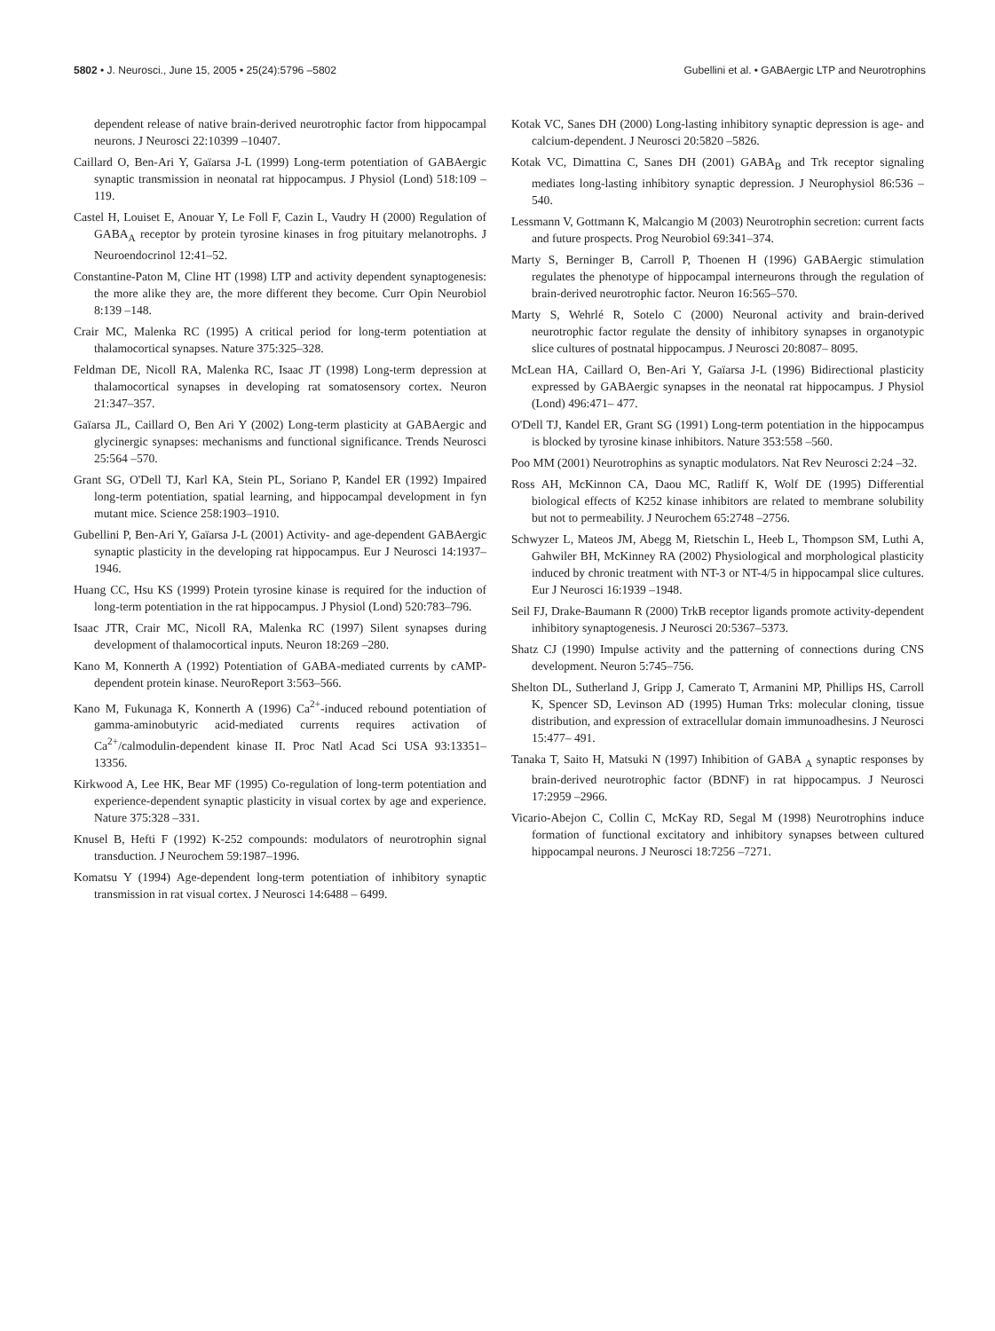5802 • J. Neurosci., June 15, 2005 • 25(24):5796 –5802
Gubellini et al. • GABAergic LTP and Neurotrophins
dependent release of native brain-derived neurotrophic factor from hippocampal neurons. J Neurosci 22:10399 –10407.
Caillard O, Ben-Ari Y, Gaïarsa J-L (1999) Long-term potentiation of GABAergic synaptic transmission in neonatal rat hippocampus. J Physiol (Lond) 518:109 –119.
Castel H, Louiset E, Anouar Y, Le Foll F, Cazin L, Vaudry H (2000) Regulation of GABA<sub>A</sub> receptor by protein tyrosine kinases in frog pituitary melanotrophs. J Neuroendocrinol 12:41–52.
Constantine-Paton M, Cline HT (1998) LTP and activity dependent synaptogenesis: the more alike they are, the more different they become. Curr Opin Neurobiol 8:139 –148.
Crair MC, Malenka RC (1995) A critical period for long-term potentiation at thalamocortical synapses. Nature 375:325–328.
Feldman DE, Nicoll RA, Malenka RC, Isaac JT (1998) Long-term depression at thalamocortical synapses in developing rat somatosensory cortex. Neuron 21:347–357.
Gaïarsa JL, Caillard O, Ben Ari Y (2002) Long-term plasticity at GABAergic and glycinergic synapses: mechanisms and functional significance. Trends Neurosci 25:564 –570.
Grant SG, O'Dell TJ, Karl KA, Stein PL, Soriano P, Kandel ER (1992) Impaired long-term potentiation, spatial learning, and hippocampal development in fyn mutant mice. Science 258:1903–1910.
Gubellini P, Ben-Ari Y, Gaïarsa J-L (2001) Activity- and age-dependent GABAergic synaptic plasticity in the developing rat hippocampus. Eur J Neurosci 14:1937–1946.
Huang CC, Hsu KS (1999) Protein tyrosine kinase is required for the induction of long-term potentiation in the rat hippocampus. J Physiol (Lond) 520:783–796.
Isaac JTR, Crair MC, Nicoll RA, Malenka RC (1997) Silent synapses during development of thalamocortical inputs. Neuron 18:269 –280.
Kano M, Konnerth A (1992) Potentiation of GABA-mediated currents by cAMP-dependent protein kinase. NeuroReport 3:563–566.
Kano M, Fukunaga K, Konnerth A (1996) Ca<sup>2+</sup>-induced rebound potentiation of gamma-aminobutyric acid-mediated currents requires activation of Ca<sup>2+</sup>/calmodulin-dependent kinase II. Proc Natl Acad Sci USA 93:13351–13356.
Kirkwood A, Lee HK, Bear MF (1995) Co-regulation of long-term potentiation and experience-dependent synaptic plasticity in visual cortex by age and experience. Nature 375:328 –331.
Knusel B, Hefti F (1992) K-252 compounds: modulators of neurotrophin signal transduction. J Neurochem 59:1987–1996.
Komatsu Y (1994) Age-dependent long-term potentiation of inhibitory synaptic transmission in rat visual cortex. J Neurosci 14:6488 – 6499.
Kotak VC, Sanes DH (2000) Long-lasting inhibitory synaptic depression is age- and calcium-dependent. J Neurosci 20:5820 –5826.
Kotak VC, Dimattina C, Sanes DH (2001) GABA<sub>B</sub> and Trk receptor signaling mediates long-lasting inhibitory synaptic depression. J Neurophysiol 86:536 –540.
Lessmann V, Gottmann K, Malcangio M (2003) Neurotrophin secretion: current facts and future prospects. Prog Neurobiol 69:341–374.
Marty S, Berninger B, Carroll P, Thoenen H (1996) GABAergic stimulation regulates the phenotype of hippocampal interneurons through the regulation of brain-derived neurotrophic factor. Neuron 16:565–570.
Marty S, Wehrlé R, Sotelo C (2000) Neuronal activity and brain-derived neurotrophic factor regulate the density of inhibitory synapses in organotypic slice cultures of postnatal hippocampus. J Neurosci 20:8087– 8095.
McLean HA, Caillard O, Ben-Ari Y, Gaïarsa J-L (1996) Bidirectional plasticity expressed by GABAergic synapses in the neonatal rat hippocampus. J Physiol (Lond) 496:471– 477.
O'Dell TJ, Kandel ER, Grant SG (1991) Long-term potentiation in the hippocampus is blocked by tyrosine kinase inhibitors. Nature 353:558 –560.
Poo MM (2001) Neurotrophins as synaptic modulators. Nat Rev Neurosci 2:24 –32.
Ross AH, McKinnon CA, Daou MC, Ratliff K, Wolf DE (1995) Differential biological effects of K252 kinase inhibitors are related to membrane solubility but not to permeability. J Neurochem 65:2748 –2756.
Schwyzer L, Mateos JM, Abegg M, Rietschin L, Heeb L, Thompson SM, Luthi A, Gahwiler BH, McKinney RA (2002) Physiological and morphological plasticity induced by chronic treatment with NT-3 or NT-4/5 in hippocampal slice cultures. Eur J Neurosci 16:1939 –1948.
Seil FJ, Drake-Baumann R (2000) TrkB receptor ligands promote activity-dependent inhibitory synaptogenesis. J Neurosci 20:5367–5373.
Shatz CJ (1990) Impulse activity and the patterning of connections during CNS development. Neuron 5:745–756.
Shelton DL, Sutherland J, Gripp J, Camerato T, Armanini MP, Phillips HS, Carroll K, Spencer SD, Levinson AD (1995) Human Trks: molecular cloning, tissue distribution, and expression of extracellular domain immunoadhesins. J Neurosci 15:477– 491.
Tanaka T, Saito H, Matsuki N (1997) Inhibition of GABA <sub>A</sub> synaptic responses by brain-derived neurotrophic factor (BDNF) in rat hippocampus. J Neurosci 17:2959 –2966.
Vicario-Abejon C, Collin C, McKay RD, Segal M (1998) Neurotrophins induce formation of functional excitatory and inhibitory synapses between cultured hippocampal neurons. J Neurosci 18:7256 –7271.